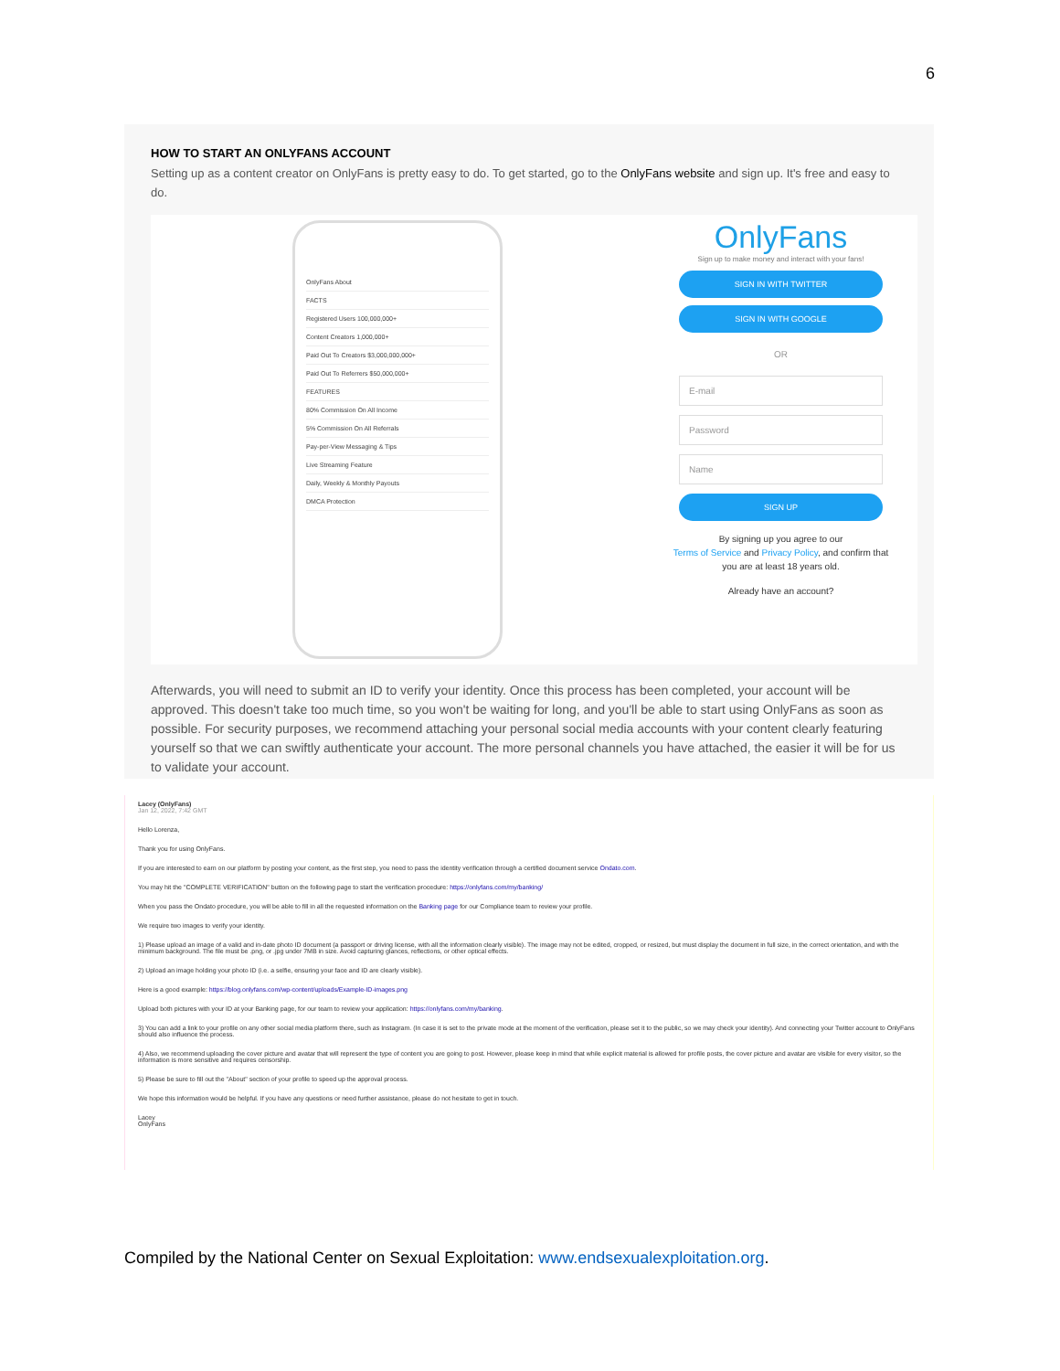6
HOW TO START AN ONLYFANS ACCOUNT
Setting up as a content creator on OnlyFans is pretty easy to do. To get started, go to the OnlyFans website and sign up. It's free and easy to do.
OnlyFans About
FACTS
Registered Users 100,000,000+
Content Creators 1,000,000+
Paid Out To Creators $3,000,000,000+
Paid Out To Referrers $50,000,000+
FEATURES
80% Commission On All Income
5% Commission On All Referrals
Pay-per-View Messaging & Tips
Live Streaming Feature
Daily, Weekly & Monthly Payouts
DMCA Protection
OnlyFans
Sign up to make money and interact with your fans!
SIGN IN WITH TWITTER
SIGN IN WITH GOOGLE
OR
E-mail
Password
Name
SIGN UP
By signing up you agree to our
Terms of Service and Privacy Policy, and confirm that
you are at least 18 years old.
Already have an account?
Afterwards, you will need to submit an ID to verify your identity. Once this process has been completed, your account will be approved. This doesn't take too much time, so you won't be waiting for long, and you'll be able to start using OnlyFans as soon as possible. For security purposes, we recommend attaching your personal social media accounts with your content clearly featuring yourself so that we can swiftly authenticate your account. The more personal channels you have attached, the easier it will be for us to validate your account.
Lacey (OnlyFans)
Jan 12, 2022, 7:42 GMT
Hello Lorenza,
Thank you for using OnlyFans.
If you are interested to earn on our platform by posting your content, as the first step, you need to pass the identity verification through a certified document service Ondato.com.
You may hit the "COMPLETE VERIFICATION" button on the following page to start the verification procedure: https://onlyfans.com/my/banking/
When you pass the Ondato procedure, you will be able to fill in all the requested information on the Banking page for our Compliance team to review your profile.
We require two images to verify your identity.
1) Please upload an image of a valid and in-date photo ID document (a passport or driving license, with all the information clearly visible). The image may not be edited, cropped, or resized, but must display the document in full size, in the correct orientation, and with the minimum background. The file must be .png, or .jpg under 7MB in size. Avoid capturing glances, reflections, or other optical effects.
2) Upload an image holding your photo ID (i.e. a selfie, ensuring your face and ID are clearly visible).
Here is a good example: https://blog.onlyfans.com/wp-content/uploads/Example-ID-images.png
Upload both pictures with your ID at your Banking page, for our team to review your application: https://onlyfans.com/my/banking.
3) You can add a link to your profile on any other social media platform there, such as Instagram. (In case it is set to the private mode at the moment of the verification, please set it to the public, so we may check your identity). And connecting your Twitter account to OnlyFans should also influence the process.
4) Also, we recommend uploading the cover picture and avatar that will represent the type of content you are going to post. However, please keep in mind that while explicit material is allowed for profile posts, the cover picture and avatar are visible for every visitor, so the information is more sensitive and requires censorship.
5) Please be sure to fill out the "About" section of your profile to speed up the approval process.
We hope this information would be helpful. If you have any questions or need further assistance, please do not hesitate to get in touch.
Lacey
OnlyFans
Compiled by the National Center on Sexual Exploitation: www.endsexualexploitation.org.